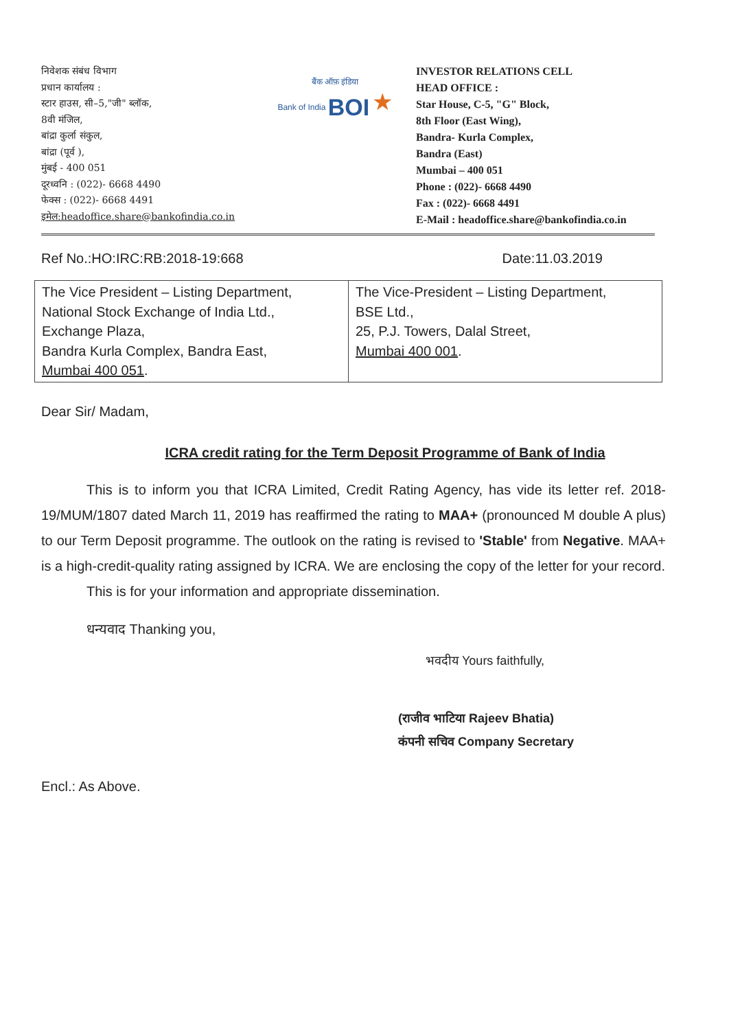निवेशक संबंध विभाग
प्रधान कार्यालय :
स्टार हाउस, सी–5,"जी" ब्लॉक,
8वी मंजिल,
बांद्रा कुर्ला संकुल,
बांद्रा (पूर्व ),
मुंबई - 400 051
दूरध्वनि : (022)- 6668 4490
फेक्स : (022)- 6668 4491
इमेल:headoffice.share@bankofindia.co.in
बैंक ऑफ़ इंडिया
Bank of India BOI ★
INVESTOR RELATIONS CELL
HEAD OFFICE :
Star House, C-5, "G" Block,
8th Floor (East Wing),
Bandra- Kurla Complex,
Bandra (East)
Mumbai – 400 051
Phone : (022)- 6668 4490
Fax : (022)- 6668 4491
E-Mail : headoffice.share@bankofindia.co.in
Ref No.:HO:IRC:RB:2018-19:668 Date:11.03.2019
| The Vice President – Listing Department, National Stock Exchange of India Ltd., Exchange Plaza, Bandra Kurla Complex, Bandra East, Mumbai 400 051 . | The Vice-President – Listing Department, BSE Ltd., 25, P.J. Towers, Dalal Street, Mumbai 400 001 . |
Dear Sir/ Madam,
ICRA credit rating for the Term Deposit Programme of Bank of India
This is to inform you that ICRA Limited, Credit Rating Agency, has vide its letter ref. 2018-19/MUM/1807 dated March 11, 2019 has reaffirmed the rating to MAA+ (pronounced M double A plus) to our Term Deposit programme. The outlook on the rating is revised to 'Stable' from Negative. MAA+ is a high-credit-quality rating assigned by ICRA. We are enclosing the copy of the letter for your record.
This is for your information and appropriate dissemination.
धन्यवाद Thanking you,
भवदीय Yours faithfully,
(राजीव भाटिया Rajeev Bhatia)
कंपनी सचिव Company Secretary
Encl.: As Above.